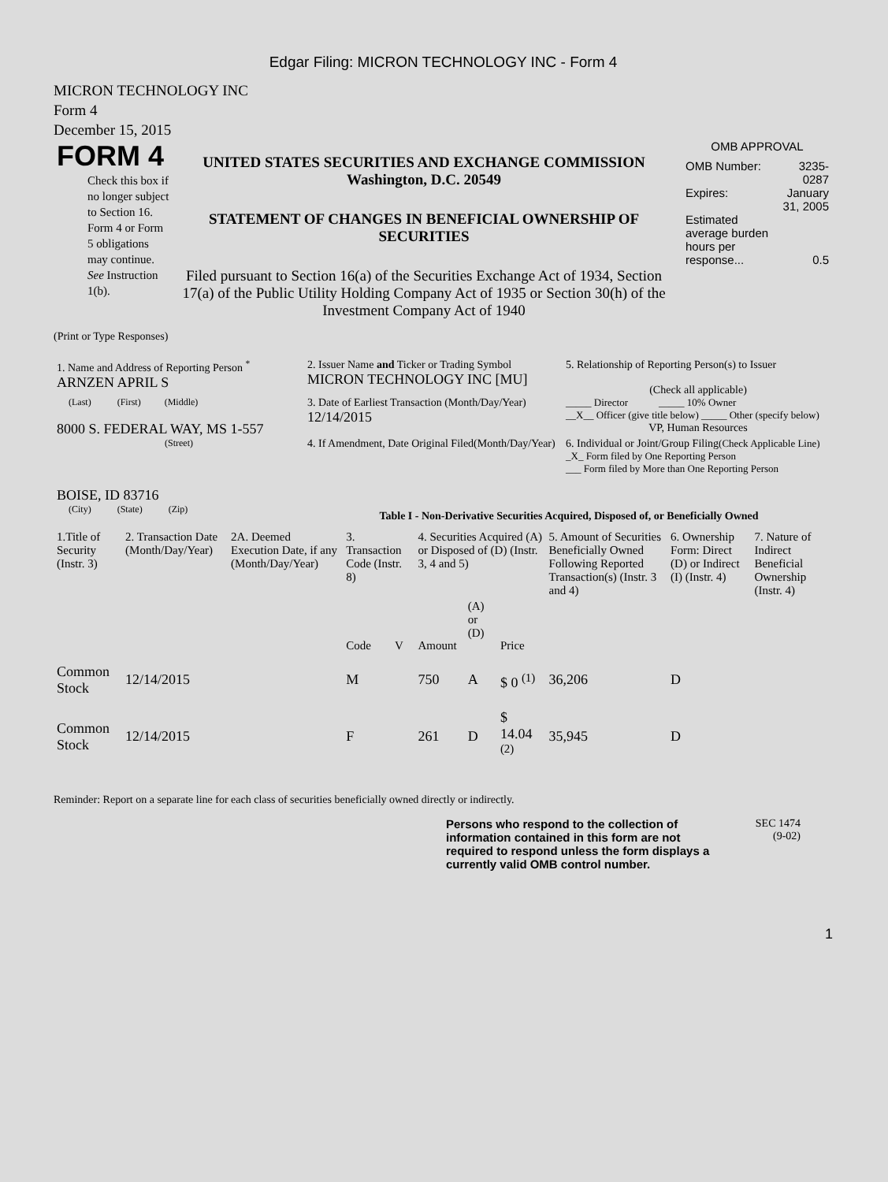Edgar Filing: MICRON TECHNOLOGY INC - Form 4
MICRON TECHNOLOGY INC
Form 4
December 15, 2015
FORM 4
Check this box if no longer subject to Section 16. Form 4 or Form 5 obligations may continue. See Instruction 1(b).
UNITED STATES SECURITIES AND EXCHANGE COMMISSION
Washington, D.C. 20549
STATEMENT OF CHANGES IN BENEFICIAL OWNERSHIP OF SECURITIES
Filed pursuant to Section 16(a) of the Securities Exchange Act of 1934, Section 17(a) of the Public Utility Holding Company Act of 1935 or Section 30(h) of the Investment Company Act of 1940
OMB APPROVAL
| OMB Number: | 3235-0287 |
| Expires: | January 31, 2005 |
| Estimated average burden hours per response... | 0.5 |
(Print or Type Responses)
| 1. Name and Address of Reporting Person <sup>*</sup> ARNZEN APRIL S | 2. Issuer Name and Ticker or Trading Symbol MICRON TECHNOLOGY INC [MU] | 5. Relationship of Reporting Person(s) to Issuer (Check all applicable) |
| (Last) (First) (Middle) 8000 S. FEDERAL WAY, MS 1-557 | 3. Date of Earliest Transaction (Month/Day/Year) 12/14/2015 | _____ Director _____ 10% Owner __X__ Officer (give title below) _____ Other (specify below) VP, Human Resources |
| (Street) BOISE, ID 83716 | 4. If Amendment, Date Original Filed(Month/Day/Year) | 6. Individual or Joint/Group Filing (Check Applicable Line) _X_ Form filed by One Reporting Person ___ Form filed by More than One Reporting Person |
| (City) (State) (Zip) | Table I - Non-Derivative Securities Acquired, Disposed of, or Beneficially Owned | |
| 1.Title of Security (Instr. 3) | 2. Transaction Date (Month/Day/Year) | 2A. Deemed Execution Date, if any (Month/Day/Year) | 3. Transaction Code (Instr. 8) | | 4. Securities Acquired (A) or Disposed of (D) (Instr. 3, 4 and 5) | | | 5. Amount of Securities Beneficially Owned Following Reported Transaction(s) (Instr. 3 and 4) | 6. Ownership Form: Direct (D) or Indirect (I) (Instr. 4) | 7. Nature of Indirect Beneficial Ownership (Instr. 4) |
| --- | --- | --- | --- | --- | --- | --- | --- | --- | --- | --- |
| | | | Code | V | Amount | (A) or (D) | Price | | | |
| Common Stock | 12/14/2015 | | M | | 750 | A | $ 0 <sup>(1)</sup> | 36,206 | D | |
| Common Stock | 12/14/2015 | | F | | 261 | D | $ 14.04 <sup>(2)</sup> | 35,945 | D | |
Reminder: Report on a separate line for each class of securities beneficially owned directly or indirectly.
Persons who respond to the collection of information contained in this form are not required to respond unless the form displays a currently valid OMB control number.
SEC 1474
(9-02)
1